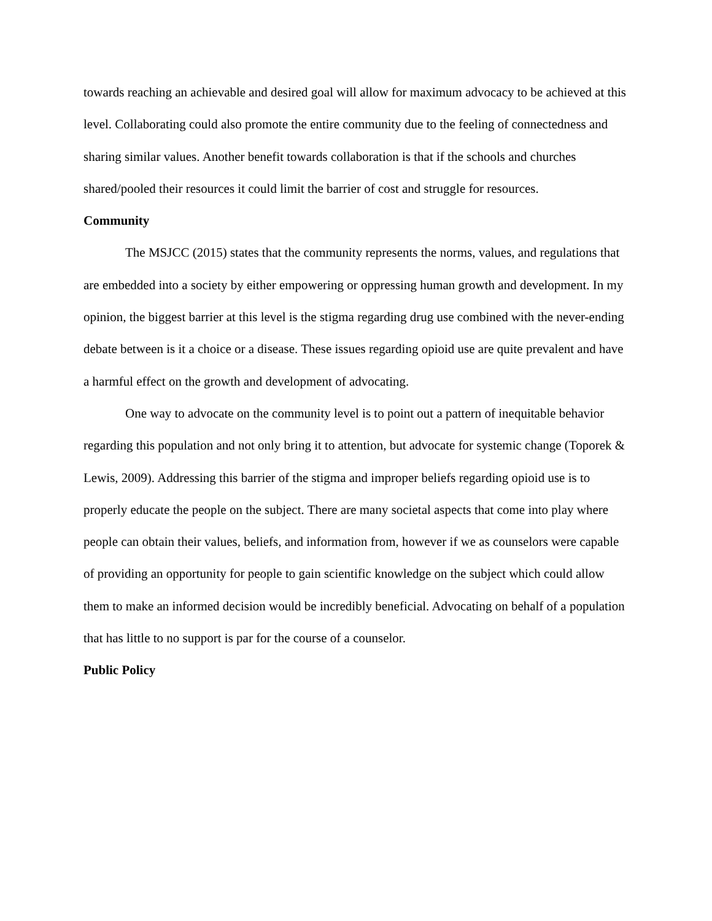towards reaching an achievable and desired goal will allow for maximum advocacy to be achieved at this level. Collaborating could also promote the entire community due to the feeling of connectedness and sharing similar values. Another benefit towards collaboration is that if the schools and churches shared/pooled their resources it could limit the barrier of cost and struggle for resources.
Community
The MSJCC (2015) states that the community represents the norms, values, and regulations that are embedded into a society by either empowering or oppressing human growth and development. In my opinion, the biggest barrier at this level is the stigma regarding drug use combined with the never-ending debate between is it a choice or a disease. These issues regarding opioid use are quite prevalent and have a harmful effect on the growth and development of advocating.
One way to advocate on the community level is to point out a pattern of inequitable behavior regarding this population and not only bring it to attention, but advocate for systemic change (Toporek & Lewis, 2009). Addressing this barrier of the stigma and improper beliefs regarding opioid use is to properly educate the people on the subject. There are many societal aspects that come into play where people can obtain their values, beliefs, and information from, however if we as counselors were capable of providing an opportunity for people to gain scientific knowledge on the subject which could allow them to make an informed decision would be incredibly beneficial. Advocating on behalf of a population that has little to no support is par for the course of a counselor.
Public Policy